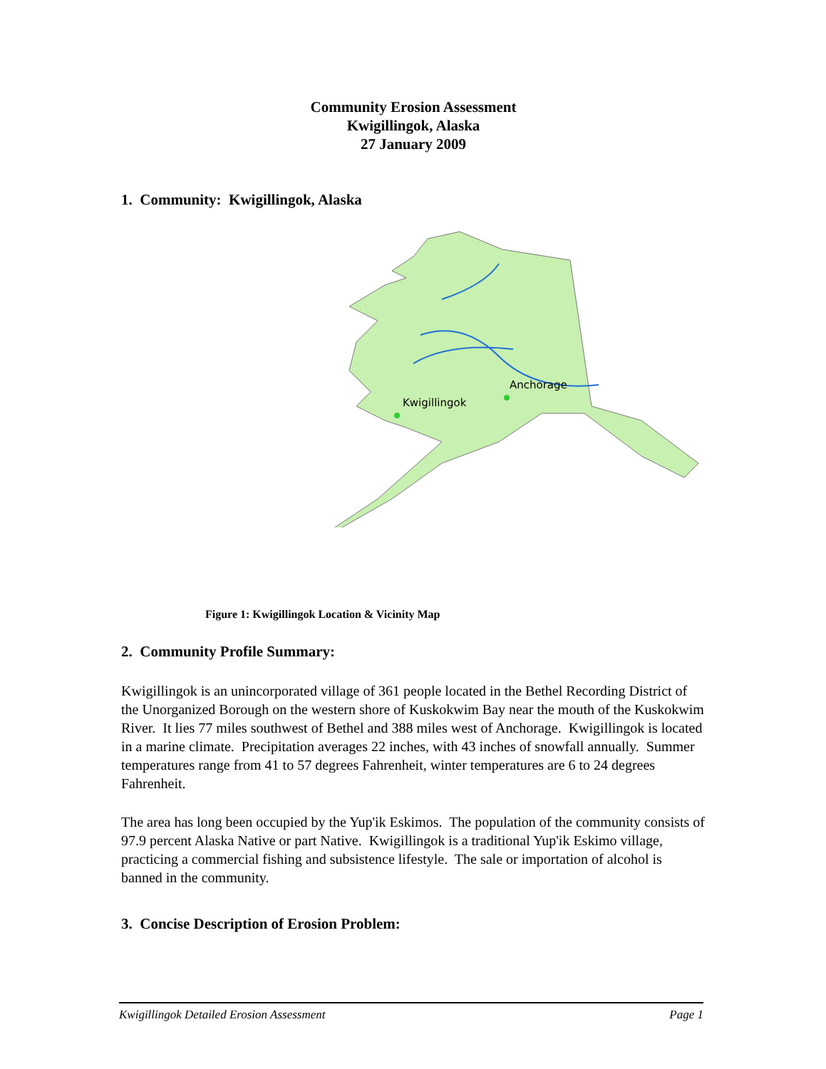Community Erosion Assessment
Kwigillingok, Alaska
27 January 2009
1. Community: Kwigillingok, Alaska
Kwigillingok
Anchorage
Figure 1: Kwigillingok Location & Vicinity Map
2. Community Profile Summary:
Kwigillingok is an unincorporated village of 361 people located in the Bethel Recording District of the Unorganized Borough on the western shore of Kuskokwim Bay near the mouth of the Kuskokwim River. It lies 77 miles southwest of Bethel and 388 miles west of Anchorage. Kwigillingok is located in a marine climate. Precipitation averages 22 inches, with 43 inches of snowfall annually. Summer temperatures range from 41 to 57 degrees Fahrenheit, winter temperatures are 6 to 24 degrees Fahrenheit.
The area has long been occupied by the Yup'ik Eskimos. The population of the community consists of 97.9 percent Alaska Native or part Native. Kwigillingok is a traditional Yup'ik Eskimo village, practicing a commercial fishing and subsistence lifestyle. The sale or importation of alcohol is banned in the community.
3. Concise Description of Erosion Problem:
Kwigillingok Detailed Erosion Assessment Page 1